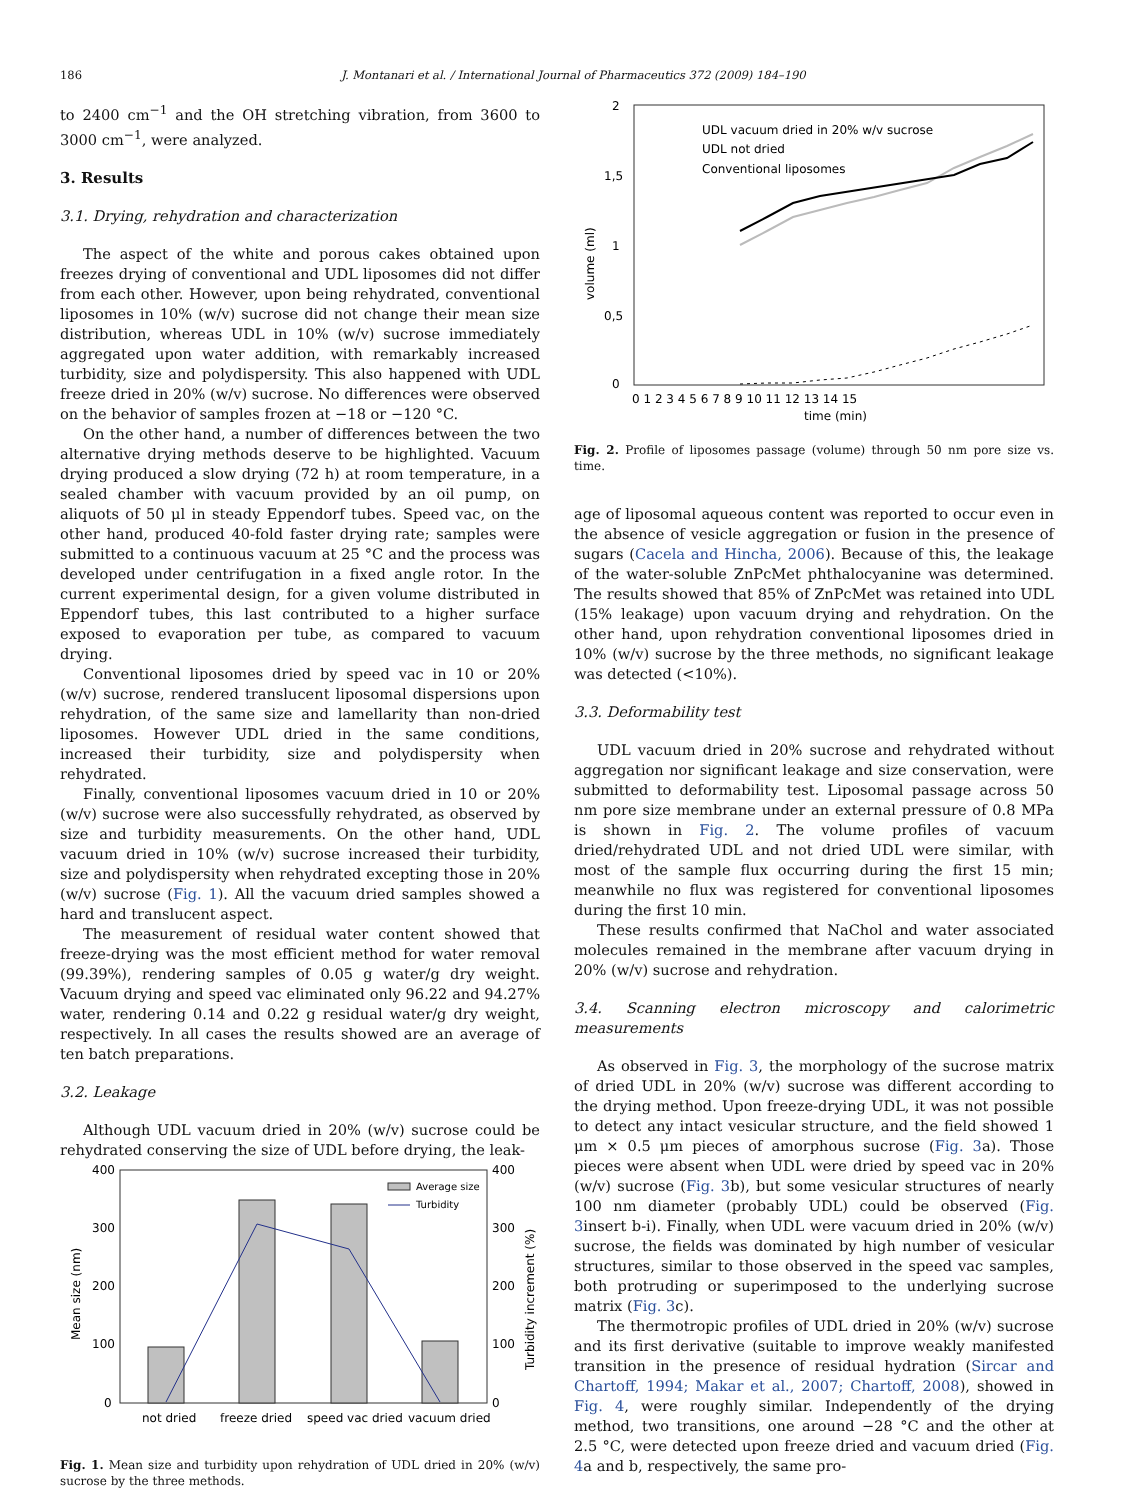186 J. Montanari et al. / International Journal of Pharmaceutics 372 (2009) 184–190
to 2400 cm<sup>−1</sup> and the OH stretching vibration, from 3600 to 3000 cm<sup>−1</sup>, were analyzed.
3. Results
3.1. Drying, rehydration and characterization
The aspect of the white and porous cakes obtained upon freezes drying of conventional and UDL liposomes did not differ from each other. However, upon being rehydrated, conventional liposomes in 10% (w/v) sucrose did not change their mean size distribution, whereas UDL in 10% (w/v) sucrose immediately aggregated upon water addition, with remarkably increased turbidity, size and polydispersity. This also happened with UDL freeze dried in 20% (w/v) sucrose. No differences were observed on the behavior of samples frozen at −18 or −120 °C.
On the other hand, a number of differences between the two alternative drying methods deserve to be highlighted. Vacuum drying produced a slow drying (72 h) at room temperature, in a sealed chamber with vacuum provided by an oil pump, on aliquots of 50 μl in steady Eppendorf tubes. Speed vac, on the other hand, produced 40-fold faster drying rate; samples were submitted to a continuous vacuum at 25 °C and the process was developed under centrifugation in a fixed angle rotor. In the current experimental design, for a given volume distributed in Eppendorf tubes, this last contributed to a higher surface exposed to evaporation per tube, as compared to vacuum drying.
Conventional liposomes dried by speed vac in 10 or 20% (w/v) sucrose, rendered translucent liposomal dispersions upon rehydration, of the same size and lamellarity than non-dried liposomes. However UDL dried in the same conditions, increased their turbidity, size and polydispersity when rehydrated.
Finally, conventional liposomes vacuum dried in 10 or 20% (w/v) sucrose were also successfully rehydrated, as observed by size and turbidity measurements. On the other hand, UDL vacuum dried in 10% (w/v) sucrose increased their turbidity, size and polydispersity when rehydrated excepting those in 20% (w/v) sucrose (Fig. 1). All the vacuum dried samples showed a hard and translucent aspect.
The measurement of residual water content showed that freeze-drying was the most efficient method for water removal (99.39%), rendering samples of 0.05 g water/g dry weight. Vacuum drying and speed vac eliminated only 96.22 and 94.27% water, rendering 0.14 and 0.22 g residual water/g dry weight, respectively. In all cases the results showed are an average of ten batch preparations.
3.2. Leakage
Although UDL vacuum dried in 20% (w/v) sucrose could be rehydrated conserving the size of UDL before drying, the leak-
400
300
200
100
0
400
300
200
100
0
Mean size (nm)
Turbidity increment (%)
Average size
Turbidity
not dried
freeze dried
speed vac dried
vacuum dried
Fig. 1. Mean size and turbidity upon rehydration of UDL dried in 20% (w/v) sucrose by the three methods.
2
1,5
1
0,5
0
volume (ml)
0 1 2 3 4 5 6 7 8 9 10 11 12 13 14 15
time (min)
UDL vacuum dried in 20% w/v sucrose
UDL not dried
Conventional liposomes
Fig. 2. Profile of liposomes passage (volume) through 50 nm pore size vs. time.
age of liposomal aqueous content was reported to occur even in the absence of vesicle aggregation or fusion in the presence of sugars (Cacela and Hincha, 2006). Because of this, the leakage of the water-soluble ZnPcMet phthalocyanine was determined. The results showed that 85% of ZnPcMet was retained into UDL (15% leakage) upon vacuum drying and rehydration. On the other hand, upon rehydration conventional liposomes dried in 10% (w/v) sucrose by the three methods, no significant leakage was detected (<10%).
3.3. Deformability test
UDL vacuum dried in 20% sucrose and rehydrated without aggregation nor significant leakage and size conservation, were submitted to deformability test. Liposomal passage across 50 nm pore size membrane under an external pressure of 0.8 MPa is shown in Fig. 2. The volume profiles of vacuum dried/rehydrated UDL and not dried UDL were similar, with most of the sample flux occurring during the first 15 min; meanwhile no flux was registered for conventional liposomes during the first 10 min.
These results confirmed that NaChol and water associated molecules remained in the membrane after vacuum drying in 20% (w/v) sucrose and rehydration.
3.4. Scanning electron microscopy and calorimetric measurements
As observed in Fig. 3, the morphology of the sucrose matrix of dried UDL in 20% (w/v) sucrose was different according to the drying method. Upon freeze-drying UDL, it was not possible to detect any intact vesicular structure, and the field showed 1 μm × 0.5 μm pieces of amorphous sucrose (Fig. 3a). Those pieces were absent when UDL were dried by speed vac in 20% (w/v) sucrose (Fig. 3b), but some vesicular structures of nearly 100 nm diameter (probably UDL) could be observed (Fig. 3insert b-i). Finally, when UDL were vacuum dried in 20% (w/v) sucrose, the fields was dominated by high number of vesicular structures, similar to those observed in the speed vac samples, both protruding or superimposed to the underlying sucrose matrix (Fig. 3c).
The thermotropic profiles of UDL dried in 20% (w/v) sucrose and its first derivative (suitable to improve weakly manifested transition in the presence of residual hydration (Sircar and Chartoff, 1994; Makar et al., 2007; Chartoff, 2008), showed in Fig. 4, were roughly similar. Independently of the drying method, two transitions, one around −28 °C and the other at 2.5 °C, were detected upon freeze dried and vacuum dried (Fig. 4a and b, respectively, the same pro-